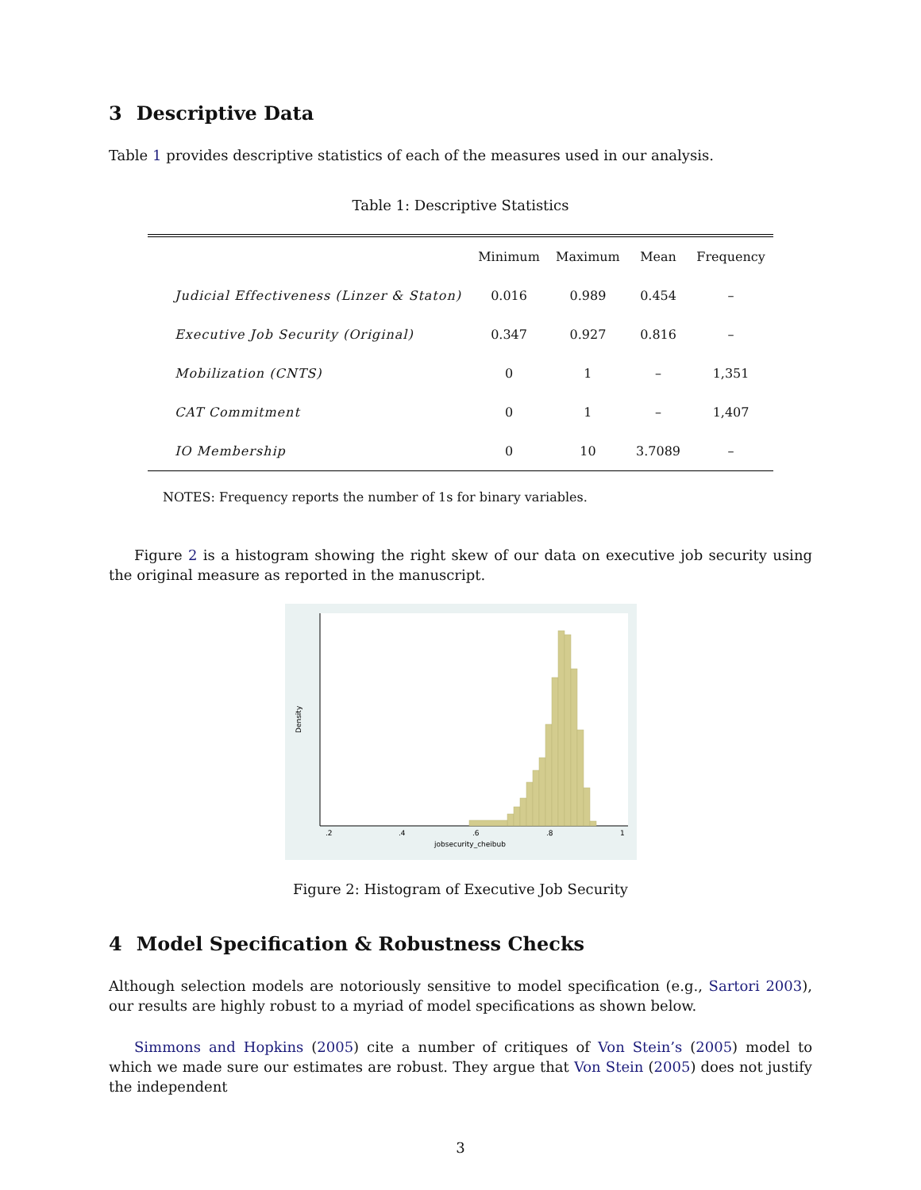3 Descriptive Data
Table 1 provides descriptive statistics of each of the measures used in our analysis.
Table 1: Descriptive Statistics
| | Minimum | Maximum | Mean | Frequency |
| --- | --- | --- | --- | --- |
| Judicial Effectiveness (Linzer & Staton) | 0.016 | 0.989 | 0.454 | – |
| Executive Job Security (Original) | 0.347 | 0.927 | 0.816 | – |
| Mobilization (CNTS) | 0 | 1 | – | 1,351 |
| CAT Commitment | 0 | 1 | – | 1,407 |
| IO Membership | 0 | 10 | 3.7089 | – |
NOTES: Frequency reports the number of 1s for binary variables.
Figure 2 is a histogram showing the right skew of our data on executive job security using the original measure as reported in the manuscript.
.2
.4
.6
.8
1
jobsecurity_cheibub
Density
Figure 2: Histogram of Executive Job Security
4 Model Specification & Robustness Checks
Although selection models are notoriously sensitive to model specification (e.g., Sartori 2003), our results are highly robust to a myriad of model specifications as shown below.
Simmons and Hopkins (2005) cite a number of critiques of Von Stein’s (2005) model to which we made sure our estimates are robust. They argue that Von Stein (2005) does not justify the independent
3